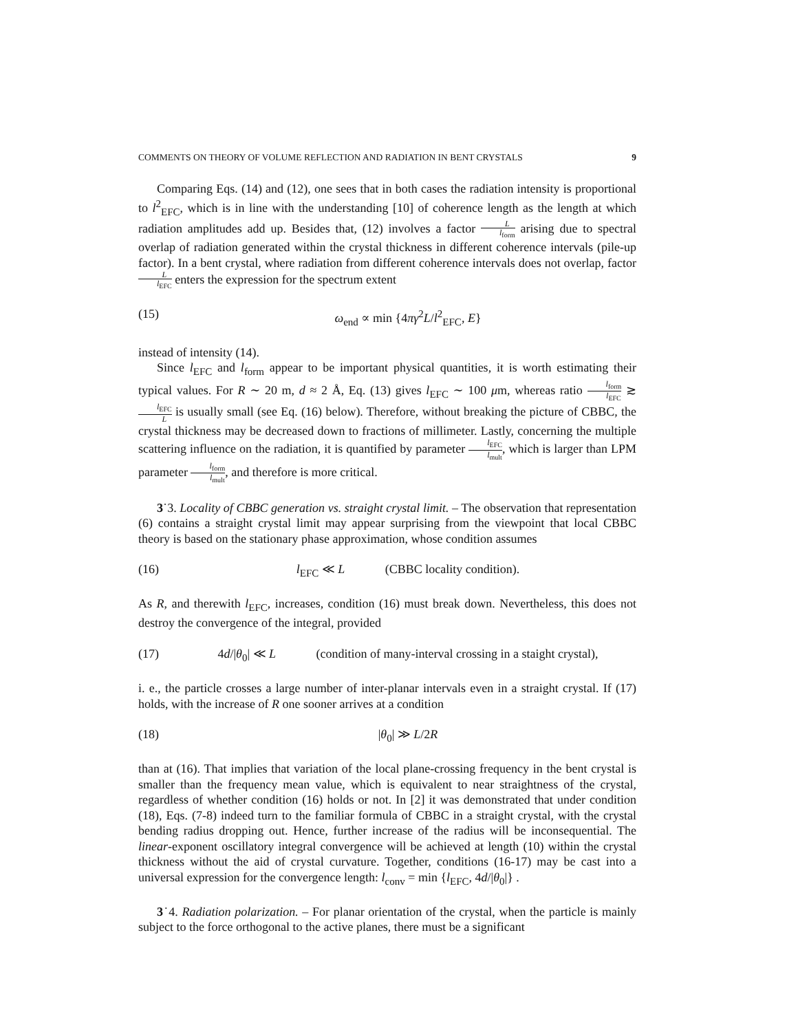COMMENTS ON THEORY OF VOLUME REFLECTION AND RADIATION IN BENT CRYSTALS 9
Comparing Eqs. (14) and (12), one sees that in both cases the radiation intensity is proportional to l<sup>2</sup><sub>EFC</sub>, which is in line with the understanding [10] of coherence length as the length at which radiation amplitudes add up. Besides that, (12) involves a factor L l<sub>form</sub> arising due to spectral overlap of radiation generated within the crystal thickness in different coherence intervals (pile-up factor). In a bent crystal, where radiation from different coherence intervals does not overlap, factor L l<sub>EFC</sub> enters the expression for the spectrum extent
(15) ω<sub>end</sub> ∝ min {4πγ<sup>2</sup>L/l<sup>2</sup><sub>EFC</sub>, E}
instead of intensity (14).
Since l<sub>EFC</sub> and l<sub>form</sub> appear to be important physical quantities, it is worth estimating their typical values. For R ∼ 20 m, d ≈ 2 Å, Eq. (13) gives l<sub>EFC</sub> ∼ 100 μm, whereas ratio l<sub>form</sub> l<sub>EFC</sub> ≳ l<sub>EFC</sub> L is usually small (see Eq. (16) below). Therefore, without breaking the picture of CBBC, the crystal thickness may be decreased down to fractions of millimeter. Lastly, concerning the multiple scattering influence on the radiation, it is quantified by parameter l<sub>EFC</sub> l<sub>mult</sub>, which is larger than LPM parameter l<sub>form</sub> l<sub>mult</sub>, and therefore is more critical.
3˙3. Locality of CBBC generation vs. straight crystal limit. – The observation that representation (6) contains a straight crystal limit may appear surprising from the viewpoint that local CBBC theory is based on the stationary phase approximation, whose condition assumes
(16) l<sub>EFC</sub> ≪ L (CBBC locality condition).
As R, and therewith l<sub>EFC</sub>, increases, condition (16) must break down. Nevertheless, this does not destroy the convergence of the integral, provided
(17) 4d/|θ<sub>0</sub>| ≪ L (condition of many-interval crossing in a staight crystal),
i. e., the particle crosses a large number of inter-planar intervals even in a straight crystal. If (17) holds, with the increase of R one sooner arrives at a condition
(18) |θ<sub>0</sub>| ≫ L/2R
than at (16). That implies that variation of the local plane-crossing frequency in the bent crystal is smaller than the frequency mean value, which is equivalent to near straightness of the crystal, regardless of whether condition (16) holds or not. In [2] it was demonstrated that under condition (18), Eqs. (7-8) indeed turn to the familiar formula of CBBC in a straight crystal, with the crystal bending radius dropping out. Hence, further increase of the radius will be inconsequential. The linear-exponent oscillatory integral convergence will be achieved at length (10) within the crystal thickness without the aid of crystal curvature. Together, conditions (16-17) may be cast into a universal expression for the convergence length: l<sub>conv</sub> = min {l<sub>EFC</sub>, 4d/|θ<sub>0</sub>|} .
3˙4. Radiation polarization. – For planar orientation of the crystal, when the particle is mainly subject to the force orthogonal to the active planes, there must be a significant